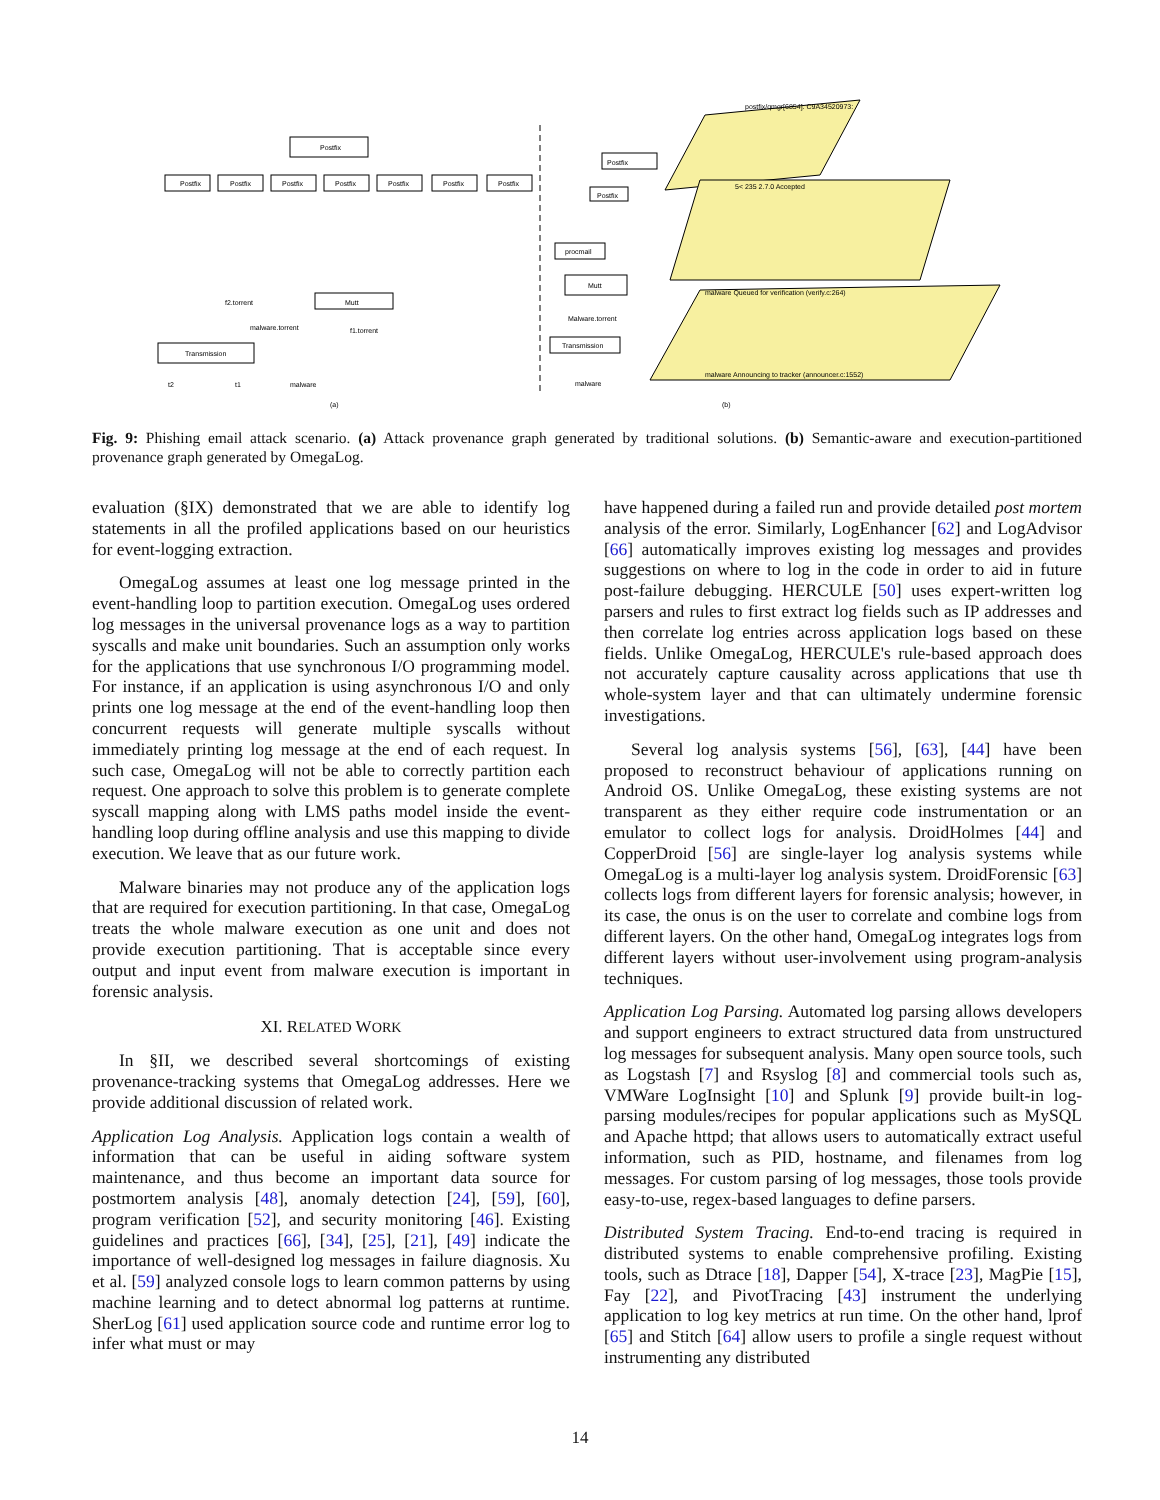Postfix
Postfix
Postfix
Postfix
Postfix
Postfix
Postfix
Postfix
Mutt
Transmission
f2.torrent
malware.torrent
f1.torrent
t2
t1
malware
Postfix
Postfix
procmail
Mutt
Malware.torrent
Transmission
malware
postfix/qmgr[6854]: C9A34520973:
5< 235 2.7.0 Accepted
malware Queued for verification (verify.c:264)
malware Announcing to tracker (announcer.c:1552)
(a)
(b)
Fig. 9: Phishing email attack scenario. (a) Attack provenance graph generated by traditional solutions. (b) Semantic-aware and execution-partitioned provenance graph generated by OmegaLog.
evaluation (§IX) demonstrated that we are able to identify log statements in all the profiled applications based on our heuristics for event-logging extraction.
OmegaLog assumes at least one log message printed in the event-handling loop to partition execution. OmegaLog uses ordered log messages in the universal provenance logs as a way to partition syscalls and make unit boundaries. Such an assumption only works for the applications that use synchronous I/O programming model. For instance, if an application is using asynchronous I/O and only prints one log message at the end of the event-handling loop then concurrent requests will generate multiple syscalls without immediately printing log message at the end of each request. In such case, OmegaLog will not be able to correctly partition each request. One approach to solve this problem is to generate complete syscall mapping along with LMS paths model inside the event-handling loop during offline analysis and use this mapping to divide execution. We leave that as our future work.
Malware binaries may not produce any of the application logs that are required for execution partitioning. In that case, OmegaLog treats the whole malware execution as one unit and does not provide execution partitioning. That is acceptable since every output and input event from malware execution is important in forensic analysis.
XI. RELATED WORK
In §II, we described several shortcomings of existing provenance-tracking systems that OmegaLog addresses. Here we provide additional discussion of related work.
Application Log Analysis. Application logs contain a wealth of information that can be useful in aiding software system maintenance, and thus become an important data source for postmortem analysis [48], anomaly detection [24], [59], [60], program verification [52], and security monitoring [46]. Existing guidelines and practices [66], [34], [25], [21], [49] indicate the importance of well-designed log messages in failure diagnosis. Xu et al. [59] analyzed console logs to learn common patterns by using machine learning and to detect abnormal log patterns at runtime. SherLog [61] used application source code and runtime error log to infer what must or may
have happened during a failed run and provide detailed post mortem analysis of the error. Similarly, LogEnhancer [62] and LogAdvisor [66] automatically improves existing log messages and provides suggestions on where to log in the code in order to aid in future post-failure debugging. HERCULE [50] uses expert-written log parsers and rules to first extract log fields such as IP addresses and then correlate log entries across application logs based on these fields. Unlike OmegaLog, HERCULE's rule-based approach does not accurately capture causality across applications that use th whole-system layer and that can ultimately undermine forensic investigations.
Several log analysis systems [56], [63], [44] have been proposed to reconstruct behaviour of applications running on Android OS. Unlike OmegaLog, these existing systems are not transparent as they either require code instrumentation or an emulator to collect logs for analysis. DroidHolmes [44] and CopperDroid [56] are single-layer log analysis systems while OmegaLog is a multi-layer log analysis system. DroidForensic [63] collects logs from different layers for forensic analysis; however, in its case, the onus is on the user to correlate and combine logs from different layers. On the other hand, OmegaLog integrates logs from different layers without user-involvement using program-analysis techniques.
Application Log Parsing. Automated log parsing allows developers and support engineers to extract structured data from unstructured log messages for subsequent analysis. Many open source tools, such as Logstash [7] and Rsyslog [8] and commercial tools such as, VMWare LogInsight [10] and Splunk [9] provide built-in log-parsing modules/recipes for popular applications such as MySQL and Apache httpd; that allows users to automatically extract useful information, such as PID, hostname, and filenames from log messages. For custom parsing of log messages, those tools provide easy-to-use, regex-based languages to define parsers.
Distributed System Tracing. End-to-end tracing is required in distributed systems to enable comprehensive profiling. Existing tools, such as Dtrace [18], Dapper [54], X-trace [23], MagPie [15], Fay [22], and PivotTracing [43] instrument the underlying application to log key metrics at run time. On the other hand, lprof [65] and Stitch [64] allow users to profile a single request without instrumenting any distributed
14